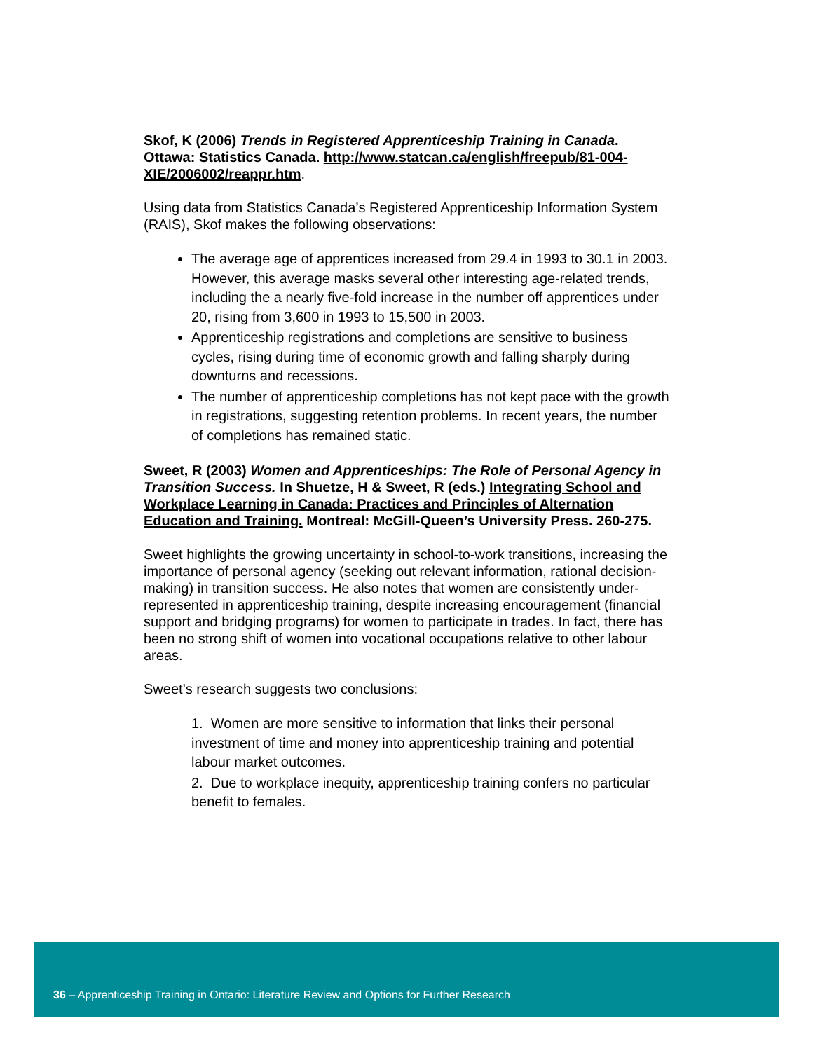Skof, K (2006) Trends in Registered Apprenticeship Training in Canada. Ottawa: Statistics Canada. http://www.statcan.ca/english/freepub/81-004-XIE/2006002/reappr.htm.
Using data from Statistics Canada’s Registered Apprenticeship Information System (RAIS), Skof makes the following observations:
The average age of apprentices increased from 29.4 in 1993 to 30.1 in 2003. However, this average masks several other interesting age-related trends, including the a nearly five-fold increase in the number off apprentices under 20, rising from 3,600 in 1993 to 15,500 in 2003.
Apprenticeship registrations and completions are sensitive to business cycles, rising during time of economic growth and falling sharply during downturns and recessions.
The number of apprenticeship completions has not kept pace with the growth in registrations, suggesting retention problems. In recent years, the number of completions has remained static.
Sweet, R (2003) Women and Apprenticeships: The Role of Personal Agency in Transition Success. In Shuetze, H & Sweet, R (eds.) Integrating School and Workplace Learning in Canada: Practices and Principles of Alternation Education and Training. Montreal: McGill-Queen’s University Press. 260-275.
Sweet highlights the growing uncertainty in school-to-work transitions, increasing the importance of personal agency (seeking out relevant information, rational decision-making) in transition success. He also notes that women are consistently under-represented in apprenticeship training, despite increasing encouragement (financial support and bridging programs) for women to participate in trades. In fact, there has been no strong shift of women into vocational occupations relative to other labour areas.
Sweet’s research suggests two conclusions:
1. Women are more sensitive to information that links their personal investment of time and money into apprenticeship training and potential labour market outcomes.
2. Due to workplace inequity, apprenticeship training confers no particular benefit to females.
36 – Apprenticeship Training in Ontario: Literature Review and Options for Further Research